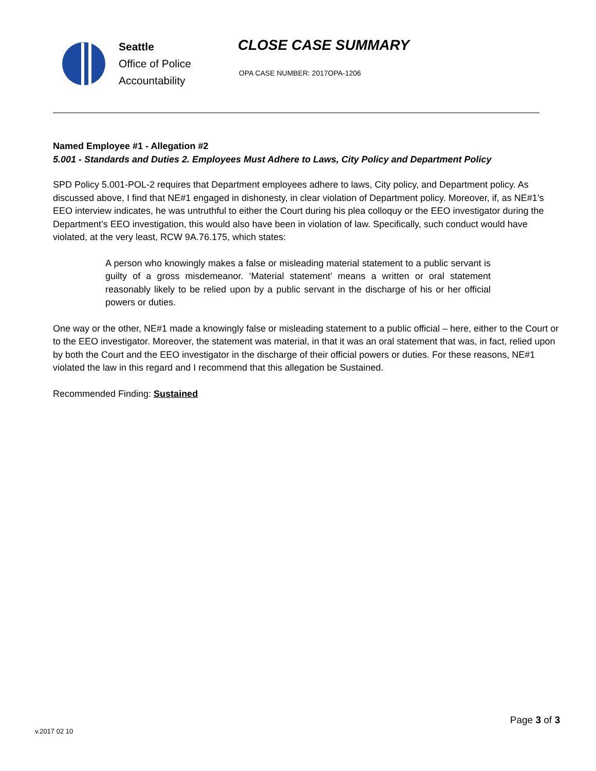Seattle
Office of Police
Accountability
CLOSE CASE SUMMARY
OPA CASE NUMBER: 2017OPA-1206
Named Employee #1 - Allegation #2
5.001 - Standards and Duties 2. Employees Must Adhere to Laws, City Policy and Department Policy
SPD Policy 5.001-POL-2 requires that Department employees adhere to laws, City policy, and Department policy. As discussed above, I find that NE#1 engaged in dishonesty, in clear violation of Department policy. Moreover, if, as NE#1’s EEO interview indicates, he was untruthful to either the Court during his plea colloquy or the EEO investigator during the Department’s EEO investigation, this would also have been in violation of law. Specifically, such conduct would have violated, at the very least, RCW 9A.76.175, which states:
A person who knowingly makes a false or misleading material statement to a public servant is guilty of a gross misdemeanor. ‘Material statement’ means a written or oral statement reasonably likely to be relied upon by a public servant in the discharge of his or her official powers or duties.
One way or the other, NE#1 made a knowingly false or misleading statement to a public official – here, either to the Court or to the EEO investigator. Moreover, the statement was material, in that it was an oral statement that was, in fact, relied upon by both the Court and the EEO investigator in the discharge of their official powers or duties. For these reasons, NE#1 violated the law in this regard and I recommend that this allegation be Sustained.
Recommended Finding: Sustained
Page 3 of 3
v.2017 02 10